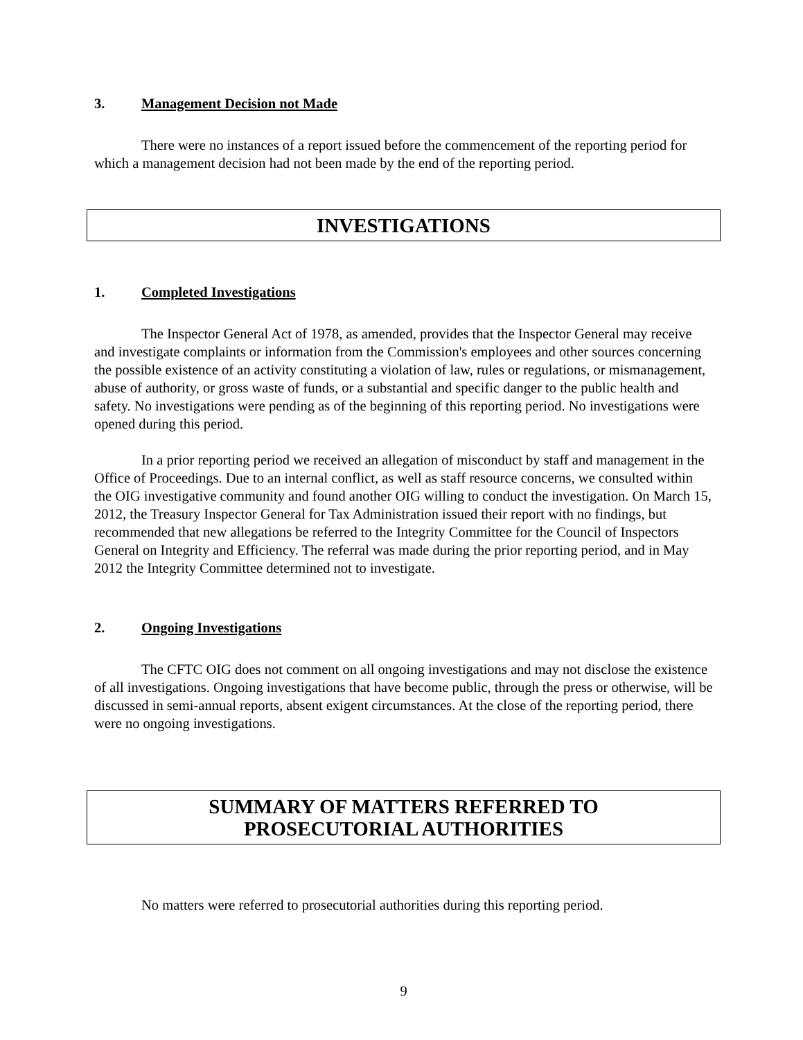3. Management Decision not Made
There were no instances of a report issued before the commencement of the reporting period for which a management decision had not been made by the end of the reporting period.
INVESTIGATIONS
1. Completed Investigations
The Inspector General Act of 1978, as amended, provides that the Inspector General may receive and investigate complaints or information from the Commission's employees and other sources concerning the possible existence of an activity constituting a violation of law, rules or regulations, or mismanagement, abuse of authority, or gross waste of funds, or a substantial and specific danger to the public health and safety. No investigations were pending as of the beginning of this reporting period. No investigations were opened during this period.
In a prior reporting period we received an allegation of misconduct by staff and management in the Office of Proceedings. Due to an internal conflict, as well as staff resource concerns, we consulted within the OIG investigative community and found another OIG willing to conduct the investigation. On March 15, 2012, the Treasury Inspector General for Tax Administration issued their report with no findings, but recommended that new allegations be referred to the Integrity Committee for the Council of Inspectors General on Integrity and Efficiency. The referral was made during the prior reporting period, and in May 2012 the Integrity Committee determined not to investigate.
2. Ongoing Investigations
The CFTC OIG does not comment on all ongoing investigations and may not disclose the existence of all investigations. Ongoing investigations that have become public, through the press or otherwise, will be discussed in semi-annual reports, absent exigent circumstances. At the close of the reporting period, there were no ongoing investigations.
SUMMARY OF MATTERS REFERRED TO
PROSECUTORIAL AUTHORITIES
No matters were referred to prosecutorial authorities during this reporting period.
9